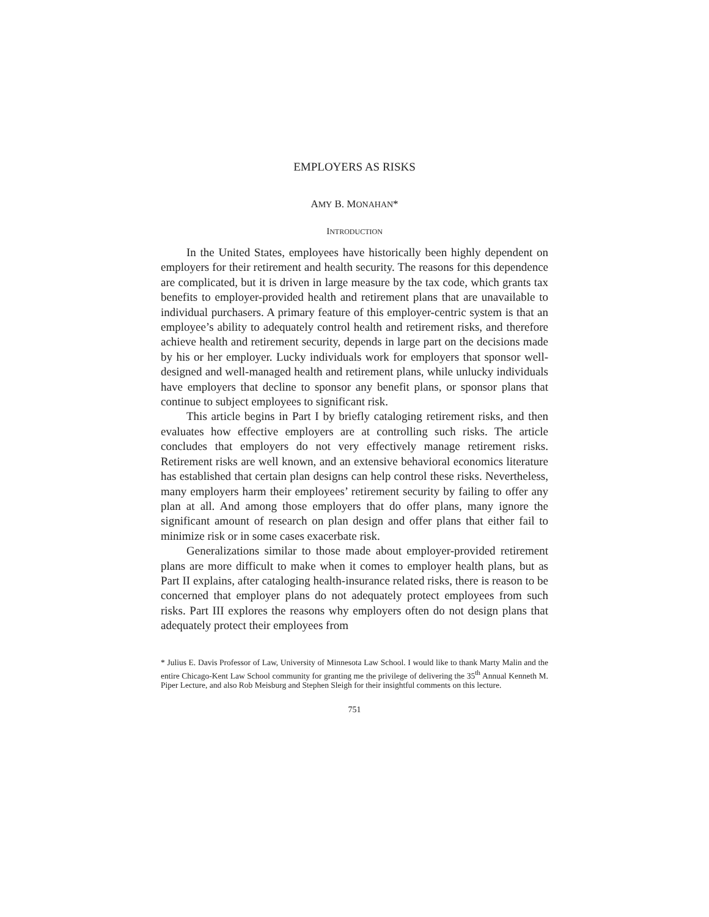EMPLOYERS AS RISKS
AMY B. MONAHAN*
INTRODUCTION
In the United States, employees have historically been highly dependent on employers for their retirement and health security. The reasons for this dependence are complicated, but it is driven in large measure by the tax code, which grants tax benefits to employer-provided health and retirement plans that are unavailable to individual purchasers. A primary feature of this employer-centric system is that an employee’s ability to adequately control health and retirement risks, and therefore achieve health and retirement security, depends in large part on the decisions made by his or her employer. Lucky individuals work for employers that sponsor well-designed and well-managed health and retirement plans, while unlucky individuals have employers that decline to sponsor any benefit plans, or sponsor plans that continue to subject employees to significant risk.
This article begins in Part I by briefly cataloging retirement risks, and then evaluates how effective employers are at controlling such risks. The article concludes that employers do not very effectively manage retirement risks. Retirement risks are well known, and an extensive behavioral economics literature has established that certain plan designs can help control these risks. Nevertheless, many employers harm their employees’ retirement security by failing to offer any plan at all. And among those employers that do offer plans, many ignore the significant amount of research on plan design and offer plans that either fail to minimize risk or in some cases exacerbate risk.
Generalizations similar to those made about employer-provided retirement plans are more difficult to make when it comes to employer health plans, but as Part II explains, after cataloging health-insurance related risks, there is reason to be concerned that employer plans do not adequately protect employees from such risks. Part III explores the reasons why employers often do not design plans that adequately protect their employees from
* Julius E. Davis Professor of Law, University of Minnesota Law School. I would like to thank Marty Malin and the entire Chicago-Kent Law School community for granting me the privilege of delivering the 35<sup>th</sup> Annual Kenneth M. Piper Lecture, and also Rob Meisburg and Stephen Sleigh for their insightful comments on this lecture.
751